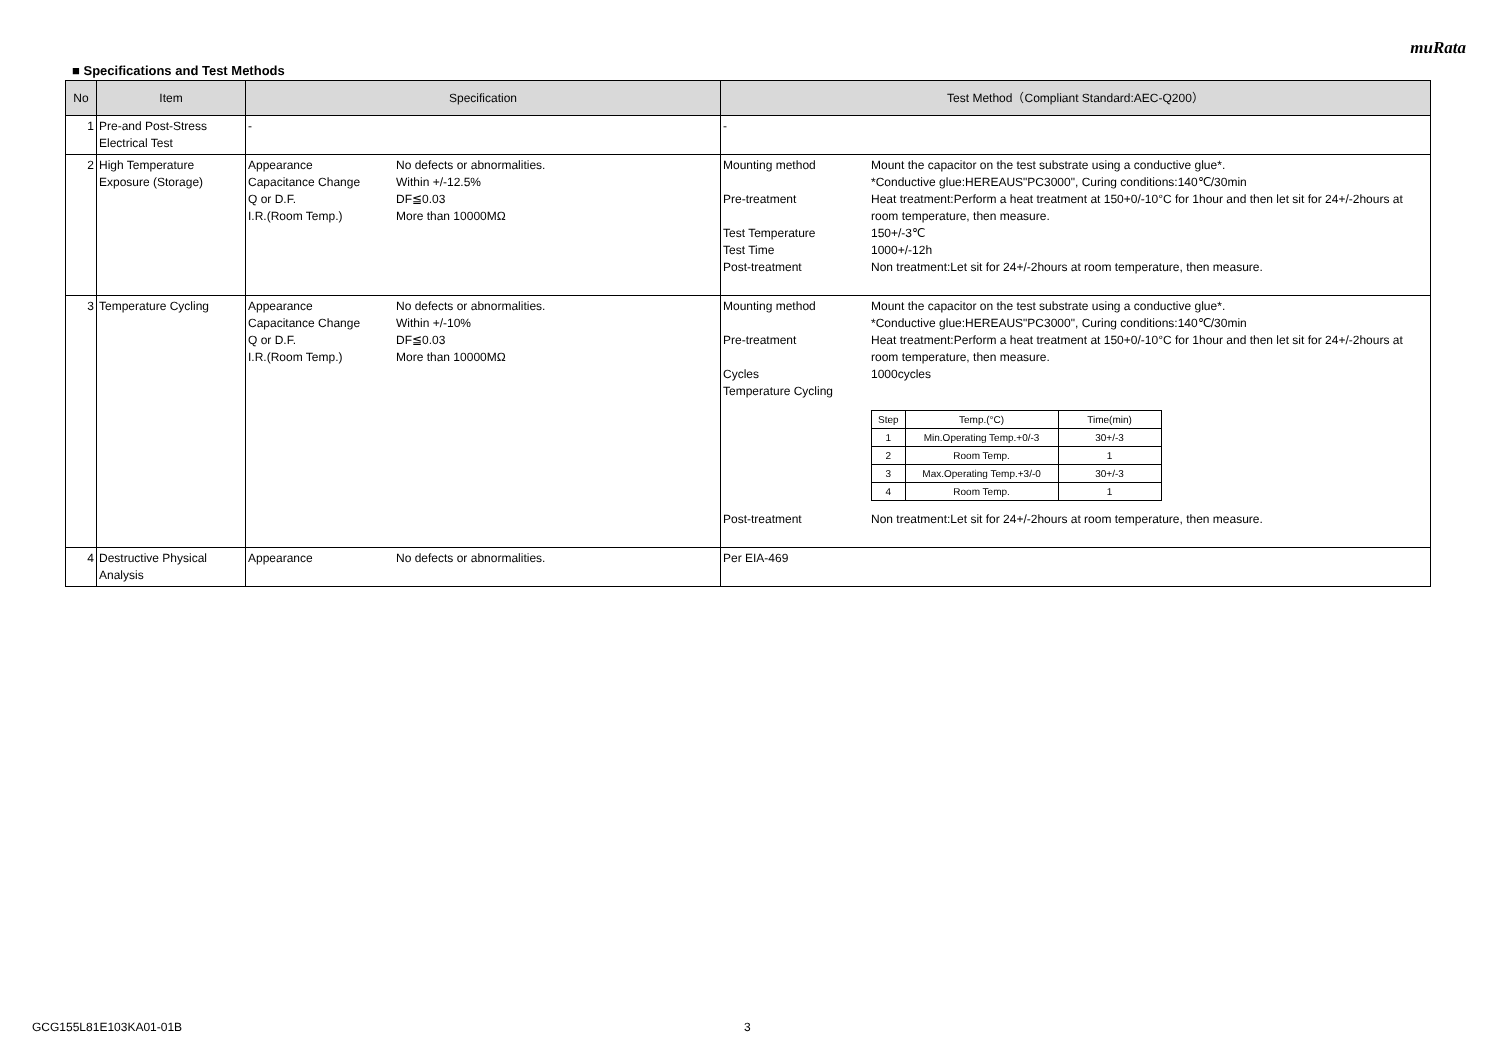muRata
■ Specifications and Test Methods
| No | Item | Specification | Test Method（Compliant Standard:AEC-Q200） |
| --- | --- | --- | --- |
| 1 | Pre-and Post-Stress Electrical Test | - | - |
| 2 | High Temperature Exposure (Storage) | Appearance No defects or abnormalities. Capacitance Change Within +/-12.5% Q or D.F. DF≦0.03 I.R.(Room Temp.) More than 10000MΩ | Mounting method Mount the capacitor on the test substrate using a conductive glue*. *Conductive glue:HEREAUS"PC3000", Curing conditions:140℃/30min Pre-treatment Heat treatment:Perform a heat treatment at 150+0/-10°C for 1hour and then let sit for 24+/-2hours at room temperature, then measure. Test Temperature 150+/-3℃ Test Time 1000+/-12h Post-treatment Non treatment:Let sit for 24+/-2hours at room temperature, then measure. |
| 3 | Temperature Cycling | Appearance No defects or abnormalities. Capacitance Change Within +/-10% Q or D.F. DF≦0.03 I.R.(Room Temp.) More than 10000MΩ | Mounting method Mount the capacitor on the test substrate using a conductive glue*. *Conductive glue:HEREAUS"PC3000", Curing conditions:140℃/30min Pre-treatment Heat treatment:Perform a heat treatment at 150+0/-10°C for 1hour and then let sit for 24+/-2hours at room temperature, then measure. Cycles 1000cycles Temperature Cycling / Step / Temp.(°C) / Time(min) / / 1 / Min.Operating Temp.+0/-3 / 30+/-3 / / 2 / Room Temp. / 1 / / 3 / Max.Operating Temp.+3/-0 / 30+/-3 / / 4 / Room Temp. / 1 / Post-treatment Non treatment:Let sit for 24+/-2hours at room temperature, then measure. |
| 4 | Destructive Physical Analysis | Appearance No defects or abnormalities. | Per EIA-469 |
GCG155L81E103KA01-01B 3